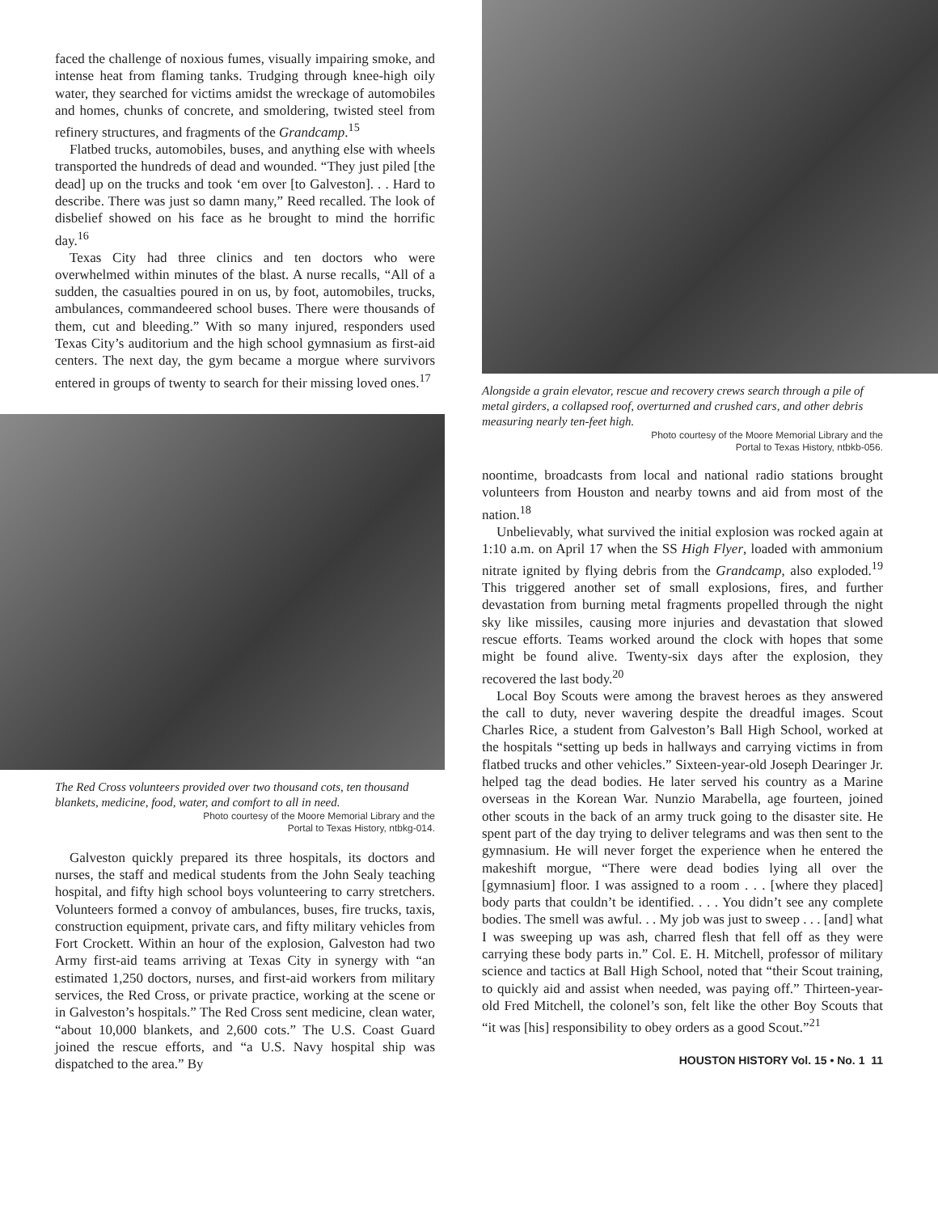faced the challenge of noxious fumes, visually impairing smoke, and intense heat from flaming tanks. Trudging through knee-high oily water, they searched for victims amidst the wreckage of automobiles and homes, chunks of concrete, and smoldering, twisted steel from refinery structures, and fragments of the Grandcamp.<sup>15</sup>
Flatbed trucks, automobiles, buses, and anything else with wheels transported the hundreds of dead and wounded. “They just piled [the dead] up on the trucks and took ‘em over [to Galveston]. . . Hard to describe. There was just so damn many,” Reed recalled. The look of disbelief showed on his face as he brought to mind the horrific day.<sup>16</sup>
Texas City had three clinics and ten doctors who were overwhelmed within minutes of the blast. A nurse recalls, “All of a sudden, the casualties poured in on us, by foot, automobiles, trucks, ambulances, commandeered school buses. There were thousands of them, cut and bleeding.” With so many injured, responders used Texas City’s auditorium and the high school gymnasium as first-aid centers. The next day, the gym became a morgue where survivors entered in groups of twenty to search for their missing loved ones.<sup>17</sup>
The Red Cross volunteers provided over two thousand cots, ten thousand blankets, medicine, food, water, and comfort to all in need.
Photo courtesy of the Moore Memorial Library and the
Portal to Texas History, ntbkg-014.
Galveston quickly prepared its three hospitals, its doctors and nurses, the staff and medical students from the John Sealy teaching hospital, and fifty high school boys volunteering to carry stretchers. Volunteers formed a convoy of ambulances, buses, fire trucks, taxis, construction equipment, private cars, and fifty military vehicles from Fort Crockett. Within an hour of the explosion, Galveston had two Army first-aid teams arriving at Texas City in synergy with “an estimated 1,250 doctors, nurses, and first-aid workers from military services, the Red Cross, or private practice, working at the scene or in Galveston’s hospitals.” The Red Cross sent medicine, clean water, “about 10,000 blankets, and 2,600 cots.” The U.S. Coast Guard joined the rescue efforts, and “a U.S. Navy hospital ship was dispatched to the area.” By
Alongside a grain elevator, rescue and recovery crews search through a pile of metal girders, a collapsed roof, overturned and crushed cars, and other debris measuring nearly ten-feet high.
Photo courtesy of the Moore Memorial Library and the
Portal to Texas History, ntbkb-056.
noontime, broadcasts from local and national radio stations brought volunteers from Houston and nearby towns and aid from most of the nation.<sup>18</sup>
Unbelievably, what survived the initial explosion was rocked again at 1:10 a.m. on April 17 when the SS High Flyer, loaded with ammonium nitrate ignited by flying debris from the Grandcamp, also exploded.<sup>19</sup> This triggered another set of small explosions, fires, and further devastation from burning metal fragments propelled through the night sky like missiles, causing more injuries and devastation that slowed rescue efforts. Teams worked around the clock with hopes that some might be found alive. Twenty-six days after the explosion, they recovered the last body.<sup>20</sup>
Local Boy Scouts were among the bravest heroes as they answered the call to duty, never wavering despite the dreadful images. Scout Charles Rice, a student from Galveston’s Ball High School, worked at the hospitals “setting up beds in hallways and carrying victims in from flatbed trucks and other vehicles.” Sixteen-year-old Joseph Dearinger Jr. helped tag the dead bodies. He later served his country as a Marine overseas in the Korean War. Nunzio Marabella, age fourteen, joined other scouts in the back of an army truck going to the disaster site. He spent part of the day trying to deliver telegrams and was then sent to the gymnasium. He will never forget the experience when he entered the makeshift morgue, “There were dead bodies lying all over the [gymnasium] floor. I was assigned to a room . . . [where they placed] body parts that couldn’t be identified. . . . You didn’t see any complete bodies. The smell was awful. . . My job was just to sweep . . . [and] what I was sweeping up was ash, charred flesh that fell off as they were carrying these body parts in.” Col. E. H. Mitchell, professor of military science and tactics at Ball High School, noted that “their Scout training, to quickly aid and assist when needed, was paying off.” Thirteen-year-old Fred Mitchell, the colonel’s son, felt like the other Boy Scouts that “it was [his] responsibility to obey orders as a good Scout.”<sup>21</sup>
HOUSTON HISTORY Vol. 15 • No. 1 11